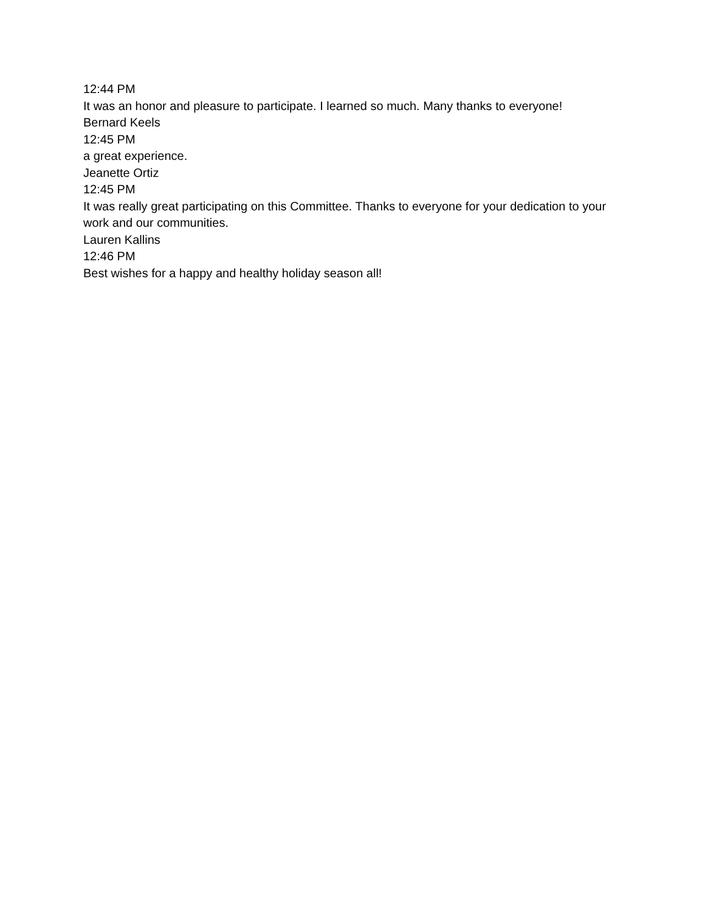12:44 PM
It was an honor and pleasure to participate. I learned so much. Many thanks to everyone!
Bernard Keels
12:45 PM
a great experience.
Jeanette Ortiz
12:45 PM
It was really great participating on this Committee. Thanks to everyone for your dedication to your work and our communities.
Lauren Kallins
12:46 PM
Best wishes for a happy and healthy holiday season all!